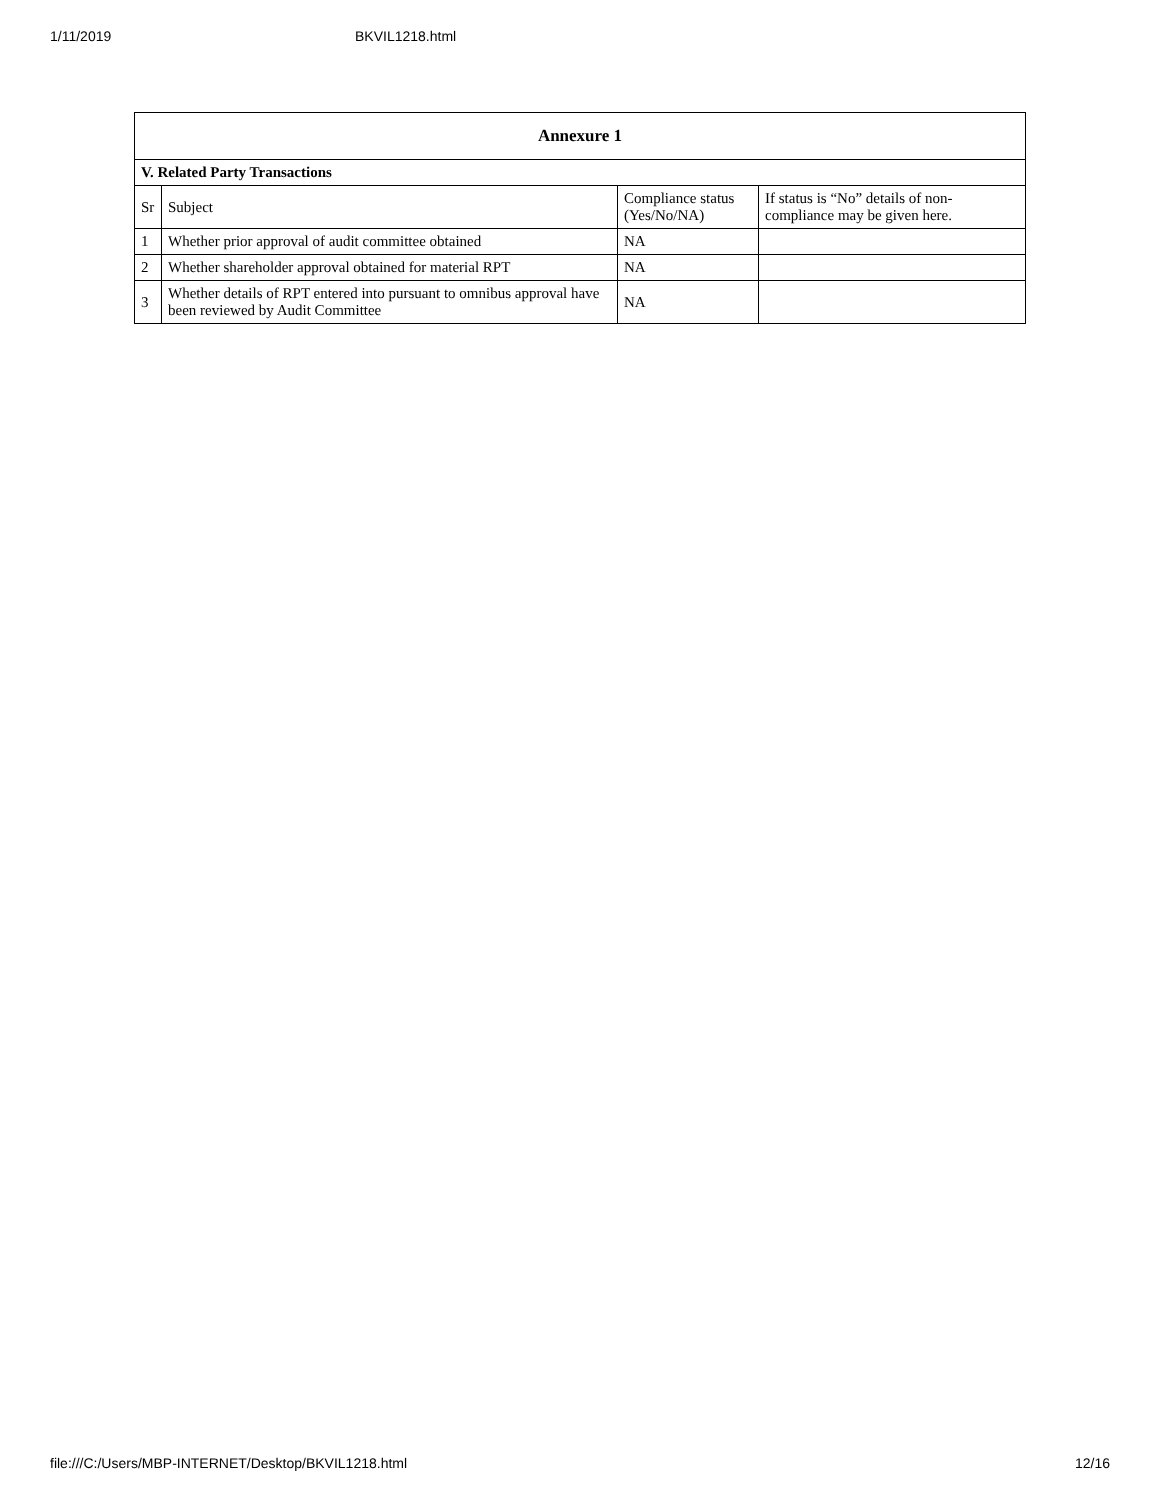1/11/2019 BKVIL1218.html
| Annexure 1 | | | |
| --- | --- | --- | --- |
| V. Related Party Transactions | | | |
| Sr | Subject | Compliance status (Yes/No/NA) | If status is “No” details of non-compliance may be given here. |
| 1 | Whether prior approval of audit committee obtained | NA | |
| 2 | Whether shareholder approval obtained for material RPT | NA | |
| 3 | Whether details of RPT entered into pursuant to omnibus approval have been reviewed by Audit Committee | NA | |
file:///C:/Users/MBP-INTERNET/Desktop/BKVIL1218.html 12/16